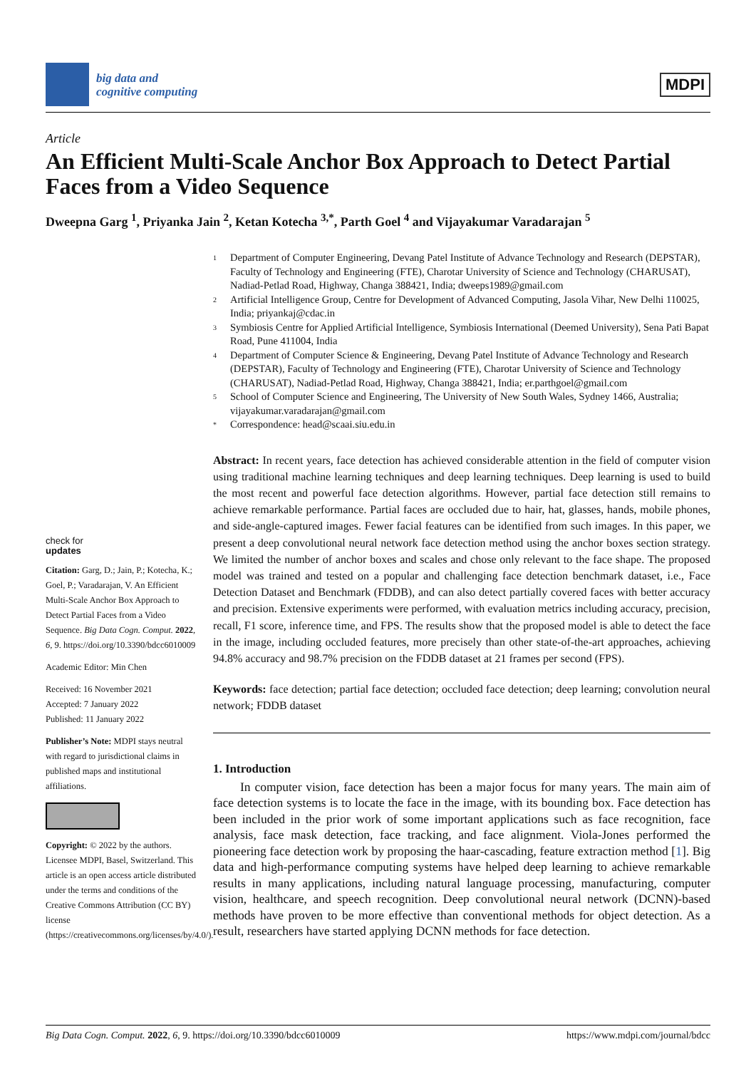big data and
cognitive computing
MDPI
Article
An Efficient Multi-Scale Anchor Box Approach to Detect Partial Faces from a Video Sequence
Dweepna Garg <sup>1</sup>, Priyanka Jain <sup>2</sup>, Ketan Kotecha <sup>3,*</sup>, Parth Goel <sup>4</sup> and Vijayakumar Varadarajan <sup>5</sup>
check for
updates
Citation: Garg, D.; Jain, P.; Kotecha, K.; Goel, P.; Varadarajan, V. An Efficient Multi-Scale Anchor Box Approach to Detect Partial Faces from a Video Sequence. Big Data Cogn. Comput. 2022, 6, 9. https://doi.org/10.3390/bdcc6010009
Academic Editor: Min Chen
Received: 16 November 2021
Accepted: 7 January 2022
Published: 11 January 2022
Publisher’s Note: MDPI stays neutral with regard to jurisdictional claims in published maps and institutional affiliations.
Copyright: © 2022 by the authors. Licensee MDPI, Basel, Switzerland. This article is an open access article distributed under the terms and conditions of the Creative Commons Attribution (CC BY) license (https://creativecommons.org/licenses/by/4.0/).
1 Department of Computer Engineering, Devang Patel Institute of Advance Technology and Research (DEPSTAR), Faculty of Technology and Engineering (FTE), Charotar University of Science and Technology (CHARUSAT), Nadiad-Petlad Road, Highway, Changa 388421, India; dweeps1989@gmail.com
2 Artificial Intelligence Group, Centre for Development of Advanced Computing, Jasola Vihar, New Delhi 110025, India; priyankaj@cdac.in
3 Symbiosis Centre for Applied Artificial Intelligence, Symbiosis International (Deemed University), Sena Pati Bapat Road, Pune 411004, India
4 Department of Computer Science & Engineering, Devang Patel Institute of Advance Technology and Research (DEPSTAR), Faculty of Technology and Engineering (FTE), Charotar University of Science and Technology (CHARUSAT), Nadiad-Petlad Road, Highway, Changa 388421, India; er.parthgoel@gmail.com
5 School of Computer Science and Engineering, The University of New South Wales, Sydney 1466, Australia; vijayakumar.varadarajan@gmail.com
* Correspondence: head@scaai.siu.edu.in
Abstract: In recent years, face detection has achieved considerable attention in the field of computer vision using traditional machine learning techniques and deep learning techniques. Deep learning is used to build the most recent and powerful face detection algorithms. However, partial face detection still remains to achieve remarkable performance. Partial faces are occluded due to hair, hat, glasses, hands, mobile phones, and side-angle-captured images. Fewer facial features can be identified from such images. In this paper, we present a deep convolutional neural network face detection method using the anchor boxes section strategy. We limited the number of anchor boxes and scales and chose only relevant to the face shape. The proposed model was trained and tested on a popular and challenging face detection benchmark dataset, i.e., Face Detection Dataset and Benchmark (FDDB), and can also detect partially covered faces with better accuracy and precision. Extensive experiments were performed, with evaluation metrics including accuracy, precision, recall, F1 score, inference time, and FPS. The results show that the proposed model is able to detect the face in the image, including occluded features, more precisely than other state-of-the-art approaches, achieving 94.8% accuracy and 98.7% precision on the FDDB dataset at 21 frames per second (FPS).
Keywords: face detection; partial face detection; occluded face detection; deep learning; convolution neural network; FDDB dataset
1. Introduction
In computer vision, face detection has been a major focus for many years. The main aim of face detection systems is to locate the face in the image, with its bounding box. Face detection has been included in the prior work of some important applications such as face recognition, face analysis, face mask detection, face tracking, and face alignment. Viola-Jones performed the pioneering face detection work by proposing the haar-cascading, feature extraction method [1]. Big data and high-performance computing systems have helped deep learning to achieve remarkable results in many applications, including natural language processing, manufacturing, computer vision, healthcare, and speech recognition. Deep convolutional neural network (DCNN)-based methods have proven to be more effective than conventional methods for object detection. As a result, researchers have started applying DCNN methods for face detection.
Big Data Cogn. Comput. 2022, 6, 9. https://doi.org/10.3390/bdcc6010009 https://www.mdpi.com/journal/bdcc